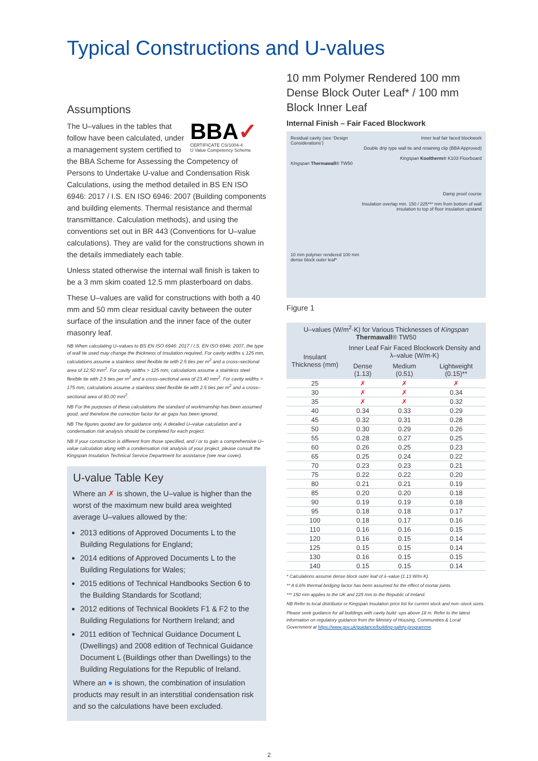Typical Constructions and U-values
Assumptions
BBA✓
CERTIFICATE CS/1004-4
U Value Competency Scheme
The U–values in the tables that follow have been calculated, under a management system certified to the BBA Scheme for Assessing the Competency of Persons to Undertake U-value and Condensation Risk Calculations, using the method detailed in BS EN ISO 6946: 2017 / I.S. EN ISO 6946: 2007 (Building components and building elements. Thermal resistance and thermal transmittance. Calculation methods), and using the conventions set out in BR 443 (Conventions for U–value calculations). They are valid for the constructions shown in the details immediately each table.
Unless stated otherwise the internal wall finish is taken to be a 3 mm skim coated 12.5 mm plasterboard on dabs.
These U–values are valid for constructions with both a 40 mm and 50 mm clear residual cavity between the outer surface of the insulation and the inner face of the outer masonry leaf.
NB When calculating U–values to BS EN ISO 6946: 2017 / I.S. EN ISO 6946: 2007, the type of wall tie used may change the thickness of insulation required. For cavity widths ≤ 125 mm, calculations assume a stainless steel flexible tie with 2.5 ties per m<sup>2</sup> and a cross–sectional area of 12.50 mm<sup>2</sup>. For cavity widths > 125 mm, calculations assume a stainless steel flexible tie with 2.5 ties per m<sup>2</sup> and a cross–sectional area of 23.40 mm<sup>2</sup>. For cavity widths > 175 mm, calculations assume a stainless steel flexible tie with 2.5 ties per m<sup>2</sup> and a cross–sectional area of 80.00 mm<sup>2</sup>.
NB For the purposes of these calculations the standard of workmanship has been assumed good, and therefore the correction factor for air gaps has been ignored.
NB The figures quoted are for guidance only. A detailed U–value calculation and a condensation risk analysis should be completed for each project.
NB If your construction is different from those specified, and / or to gain a comprehensive U–value calculation along with a condensation risk analysis of your project, please consult the Kingspan Insulation Technical Service Department for assistance (see rear cover).
U-value Table Key
Where an ✗ is shown, the U–value is higher than the worst of the maximum new build area weighted average U–values allowed by the:
2013 editions of Approved Documents L to the Building Regulations for England;
2014 editions of Approved Documents L to the Building Regulations for Wales;
2015 editions of Technical Handbooks Section 6 to the Building Standards for Scotland;
2012 editions of Technical Booklets F1 & F2 to the Building Regulations for Northern Ireland; and
2011 edition of Technical Guidance Document L (Dwellings) and 2008 edition of Technical Guidance Document L (Buildings other than Dwellings) to the Building Regulations for the Republic of Ireland.
Where an ● is shown, the combination of insulation products may result in an interstitial condensation risk and so the calculations have been excluded.
10 mm Polymer Rendered 100 mm Dense Block Outer Leaf* / 100 mm Block Inner Leaf
Internal Finish – Fair Faced Blockwork
Residual cavity (see ‘Design Considerations’)
Kingspan Thermawall® TW50
10 mm polymer rendered 100 mm dense block outer leaf*
Inner leaf fair faced blockwork
Double drip type wall tie and retaining clip (BBA Approved)
Kingspan Kooltherm® K103 Floorboard
Damp proof course
Insulation overlap min. 150 / 225*** mm from bottom of wall insulation to top of floor insulation upstand
Figure 1
| U–values (W/m<sup>2</sup>·K) for Various Thicknesses of Kingspan Thermawall ® TW50 | | | |
| --- | --- | --- | --- |
| Insulant Thickness (mm) | Inner Leaf Fair Faced Blockwork Density and λ–value (W/m·K) | | |
| | Dense (1.13) | Medium (0.51) | Lightweight (0.15)** |
| 25 | ✗ | ✗ | ✗ |
| 30 | ✗ | ✗ | 0.34 |
| 35 | ✗ | ✗ | 0.32 |
| 40 | 0.34 | 0.33 | 0.29 |
| 45 | 0.32 | 0.31 | 0.28 |
| 50 | 0.30 | 0.29 | 0.26 |
| 55 | 0.28 | 0.27 | 0.25 |
| 60 | 0.26 | 0.25 | 0.23 |
| 65 | 0.25 | 0.24 | 0.22 |
| 70 | 0.23 | 0.23 | 0.21 |
| 75 | 0.22 | 0.22 | 0.20 |
| 80 | 0.21 | 0.21 | 0.19 |
| 85 | 0.20 | 0.20 | 0.18 |
| 90 | 0.19 | 0.19 | 0.18 |
| 95 | 0.18 | 0.18 | 0.17 |
| 100 | 0.18 | 0.17 | 0.16 |
| 110 | 0.16 | 0.16 | 0.15 |
| 120 | 0.16 | 0.15 | 0.14 |
| 125 | 0.15 | 0.15 | 0.14 |
| 130 | 0.16 | 0.15 | 0.15 |
| 140 | 0.15 | 0.15 | 0.14 |
* Calculations assume dense block outer leaf of λ–value (1.13 W/m·K).
** A 6.6% thermal bridging factor has been assumed for the effect of mortar joints.
*** 150 mm applies to the UK and 225 mm to the Republic of Ireland.
NB Refer to local distributor or Kingspan Insulation price list for current stock and non–stock sizes.
Please seek guidance for all buildings with cavity build -ups above 18 m. Refer to the latest information on regulatory guidance from the Ministry of Housing, Communities & Local Government at https://www.gov.uk/guidance/building-safety-programme.
2